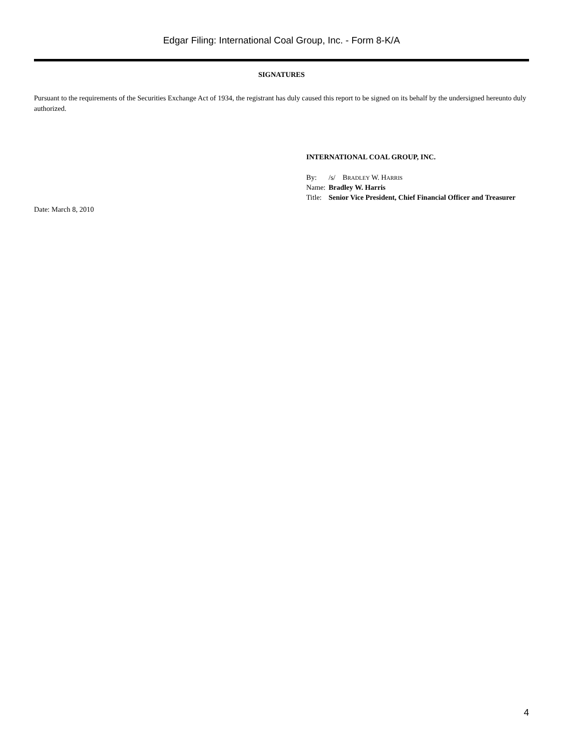Edgar Filing: International Coal Group, Inc. - Form 8-K/A
SIGNATURES
Pursuant to the requirements of the Securities Exchange Act of 1934, the registrant has duly caused this report to be signed on its behalf by the undersigned hereunto duly authorized.
INTERNATIONAL COAL GROUP, INC.
| By: | /s/ B RADLEY W. H ARRIS |
| Name: | Bradley W. Harris |
| Title: | Senior Vice President, Chief Financial Officer and Treasurer |
Date: March 8, 2010
4